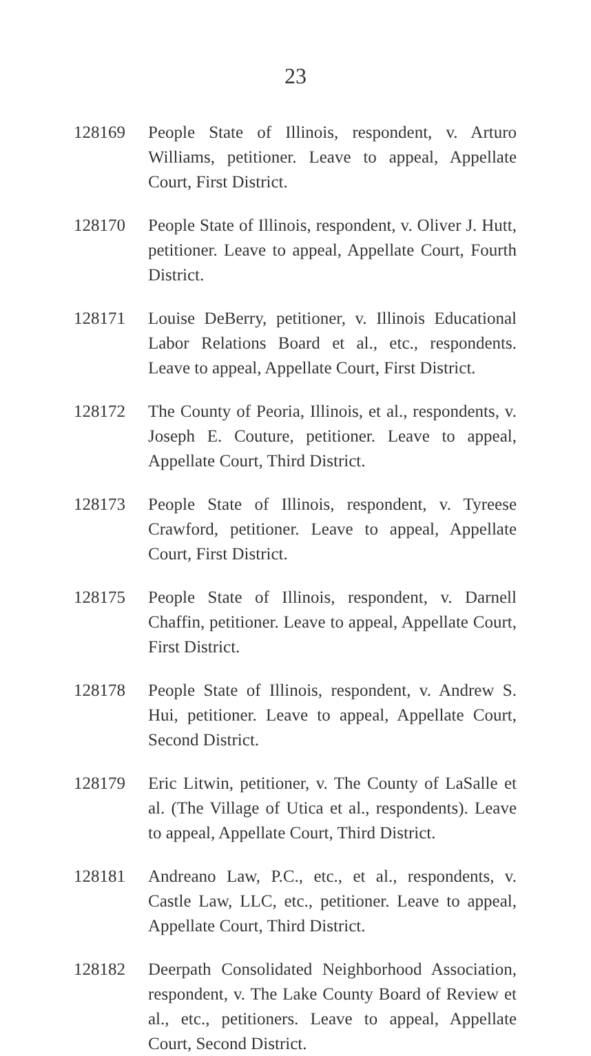23
128169 People State of Illinois, respondent, v. Arturo Williams, petitioner. Leave to appeal, Appellate Court, First District.
128170 People State of Illinois, respondent, v. Oliver J. Hutt, petitioner. Leave to appeal, Appellate Court, Fourth District.
128171 Louise DeBerry, petitioner, v. Illinois Educational Labor Relations Board et al., etc., respondents. Leave to appeal, Appellate Court, First District.
128172 The County of Peoria, Illinois, et al., respondents, v. Joseph E. Couture, petitioner. Leave to appeal, Appellate Court, Third District.
128173 People State of Illinois, respondent, v. Tyreese Crawford, petitioner. Leave to appeal, Appellate Court, First District.
128175 People State of Illinois, respondent, v. Darnell Chaffin, petitioner. Leave to appeal, Appellate Court, First District.
128178 People State of Illinois, respondent, v. Andrew S. Hui, petitioner. Leave to appeal, Appellate Court, Second District.
128179 Eric Litwin, petitioner, v. The County of LaSalle et al. (The Village of Utica et al., respondents). Leave to appeal, Appellate Court, Third District.
128181 Andreano Law, P.C., etc., et al., respondents, v. Castle Law, LLC, etc., petitioner. Leave to appeal, Appellate Court, Third District.
128182 Deerpath Consolidated Neighborhood Association, respondent, v. The Lake County Board of Review et al., etc., petitioners. Leave to appeal, Appellate Court, Second District.